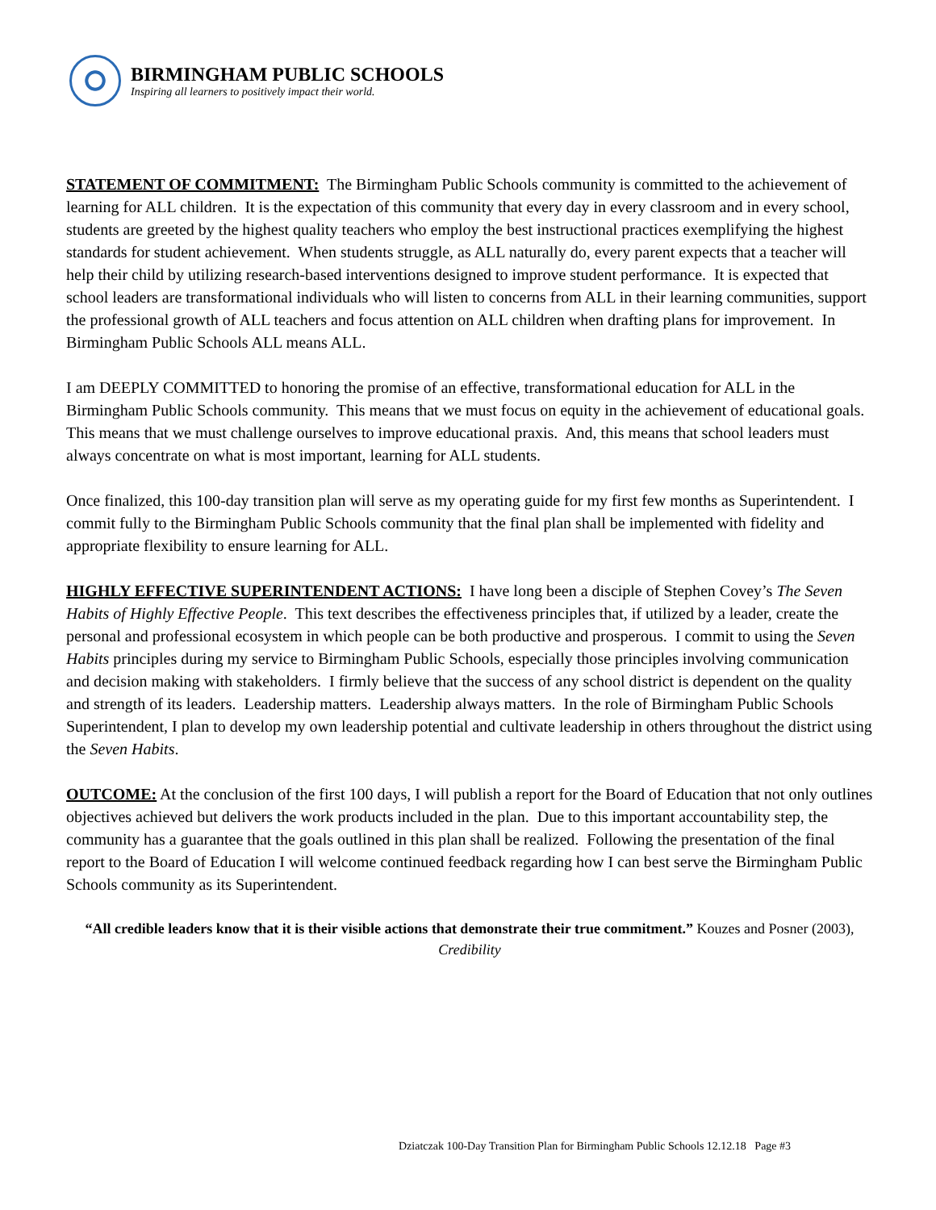BIRMINGHAM PUBLIC SCHOOLS
Inspiring all learners to positively impact their world.
STATEMENT OF COMMITMENT: The Birmingham Public Schools community is committed to the achievement of learning for ALL children. It is the expectation of this community that every day in every classroom and in every school, students are greeted by the highest quality teachers who employ the best instructional practices exemplifying the highest standards for student achievement. When students struggle, as ALL naturally do, every parent expects that a teacher will help their child by utilizing research-based interventions designed to improve student performance. It is expected that school leaders are transformational individuals who will listen to concerns from ALL in their learning communities, support the professional growth of ALL teachers and focus attention on ALL children when drafting plans for improvement. In Birmingham Public Schools ALL means ALL.
I am DEEPLY COMMITTED to honoring the promise of an effective, transformational education for ALL in the Birmingham Public Schools community. This means that we must focus on equity in the achievement of educational goals. This means that we must challenge ourselves to improve educational praxis. And, this means that school leaders must always concentrate on what is most important, learning for ALL students.
Once finalized, this 100-day transition plan will serve as my operating guide for my first few months as Superintendent. I commit fully to the Birmingham Public Schools community that the final plan shall be implemented with fidelity and appropriate flexibility to ensure learning for ALL.
HIGHLY EFFECTIVE SUPERINTENDENT ACTIONS: I have long been a disciple of Stephen Covey’s The Seven Habits of Highly Effective People. This text describes the effectiveness principles that, if utilized by a leader, create the personal and professional ecosystem in which people can be both productive and prosperous. I commit to using the Seven Habits principles during my service to Birmingham Public Schools, especially those principles involving communication and decision making with stakeholders. I firmly believe that the success of any school district is dependent on the quality and strength of its leaders. Leadership matters. Leadership always matters. In the role of Birmingham Public Schools Superintendent, I plan to develop my own leadership potential and cultivate leadership in others throughout the district using the Seven Habits.
OUTCOME: At the conclusion of the first 100 days, I will publish a report for the Board of Education that not only outlines objectives achieved but delivers the work products included in the plan. Due to this important accountability step, the community has a guarantee that the goals outlined in this plan shall be realized. Following the presentation of the final report to the Board of Education I will welcome continued feedback regarding how I can best serve the Birmingham Public Schools community as its Superintendent.
“All credible leaders know that it is their visible actions that demonstrate their true commitment.” Kouzes and Posner (2003), Credibility
Dziatczak 100-Day Transition Plan for Birmingham Public Schools 12.12.18 Page #3